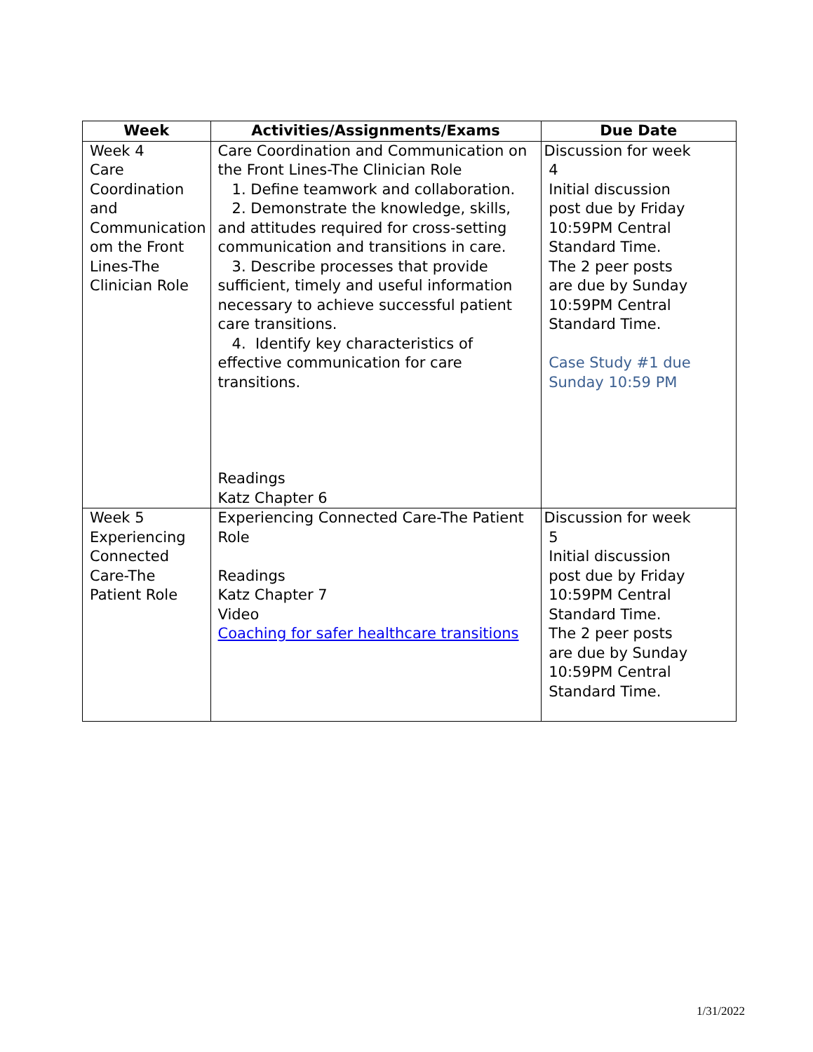| Week | Activities/Assignments/Exams | Due Date |
| --- | --- | --- |
| Week 4 Care Coordination and Communication om the Front Lines-The Clinician Role | Care Coordination and Communication on the Front Lines-The Clinician Role 1. Define teamwork and collaboration. 2. Demonstrate the knowledge, skills, and attitudes required for cross-setting communication and transitions in care. 3. Describe processes that provide sufficient, timely and useful information necessary to achieve successful patient care transitions. 4. Identify key characteristics of effective communication for care transitions. Readings Katz Chapter 6 | Discussion for week 4 Initial discussion post due by Friday 10:59PM Central Standard Time. The 2 peer posts are due by Sunday 10:59PM Central Standard Time. Case Study #1 due Sunday 10:59 PM |
| Week 5 Experiencing Connected Care-The Patient Role | Experiencing Connected Care-The Patient Role Readings Katz Chapter 7 Video Coaching for safer healthcare transitions | Discussion for week 5 Initial discussion post due by Friday 10:59PM Central Standard Time. The 2 peer posts are due by Sunday 10:59PM Central Standard Time. |
1/31/2022